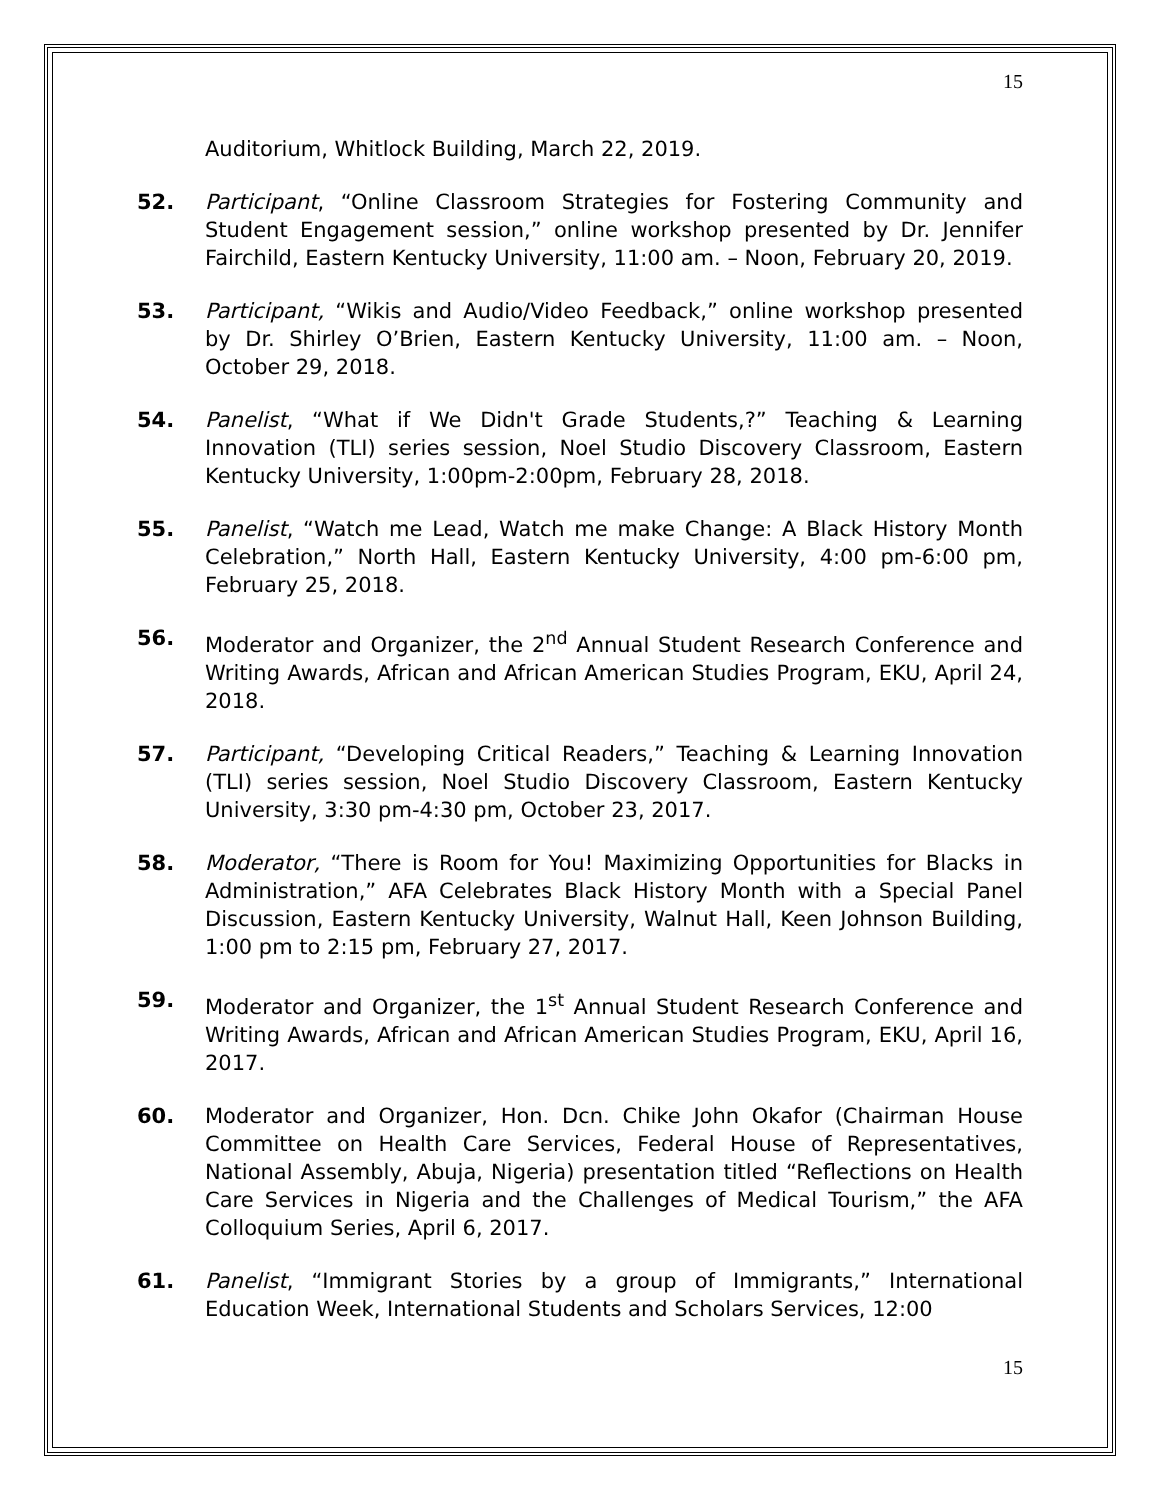15
Auditorium, Whitlock Building, March 22, 2019.
52. Participant, “Online Classroom Strategies for Fostering Community and Student Engagement session,” online workshop presented by Dr. Jennifer Fairchild, Eastern Kentucky University, 11:00 am. – Noon, February 20, 2019.
53. Participant, “Wikis and Audio/Video Feedback,” online workshop presented by Dr. Shirley O’Brien, Eastern Kentucky University, 11:00 am. – Noon, October 29, 2018.
54. Panelist, “What if We Didn't Grade Students,?” Teaching & Learning Innovation (TLI) series session, Noel Studio Discovery Classroom, Eastern Kentucky University, 1:00pm-2:00pm, February 28, 2018.
55. Panelist, “Watch me Lead, Watch me make Change: A Black History Month Celebration,” North Hall, Eastern Kentucky University, 4:00 pm-6:00 pm, February 25, 2018.
56. Moderator and Organizer, the 2<sup>nd</sup> Annual Student Research Conference and Writing Awards, African and African American Studies Program, EKU, April 24, 2018.
57. Participant, “Developing Critical Readers,” Teaching & Learning Innovation (TLI) series session, Noel Studio Discovery Classroom, Eastern Kentucky University, 3:30 pm-4:30 pm, October 23, 2017.
58. Moderator, “There is Room for You! Maximizing Opportunities for Blacks in Administration,” AFA Celebrates Black History Month with a Special Panel Discussion, Eastern Kentucky University, Walnut Hall, Keen Johnson Building, 1:00 pm to 2:15 pm, February 27, 2017.
59. Moderator and Organizer, the 1<sup>st</sup> Annual Student Research Conference and Writing Awards, African and African American Studies Program, EKU, April 16, 2017.
60. Moderator and Organizer, Hon. Dcn. Chike John Okafor (Chairman House Committee on Health Care Services, Federal House of Representatives, National Assembly, Abuja, Nigeria) presentation titled “Reflections on Health Care Services in Nigeria and the Challenges of Medical Tourism,” the AFA Colloquium Series, April 6, 2017.
61. Panelist, “Immigrant Stories by a group of Immigrants,” International Education Week, International Students and Scholars Services, 12:00
15